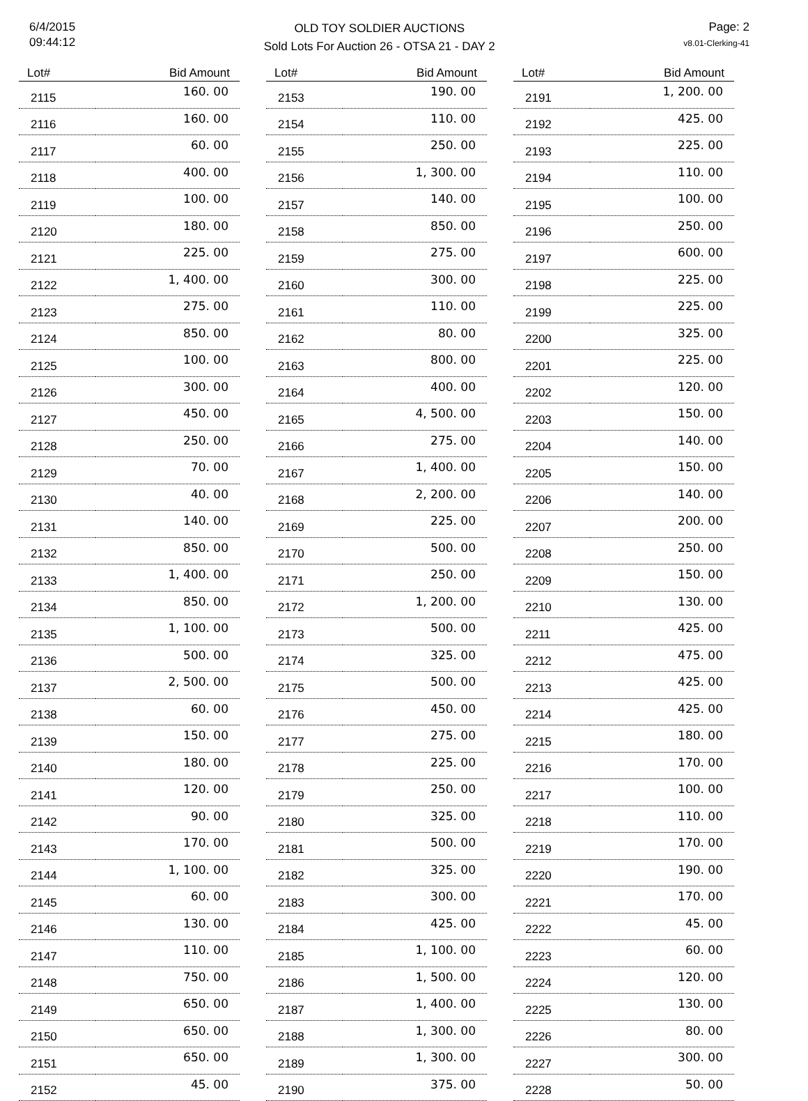6/4/2015
09:44:12
OLD TOY SOLDIER AUCTIONS
Sold Lots For Auction 26 - OTSA 21 - DAY 2
Page: 2
v8.01-Clerking-41
| Lot# | Bid Amount |
| --- | --- |
| 2115 | 160. 00 |
| 2116 | 160. 00 |
| 2117 | 60. 00 |
| 2118 | 400. 00 |
| 2119 | 100. 00 |
| 2120 | 180. 00 |
| 2121 | 225. 00 |
| 2122 | 1, 400. 00 |
| 2123 | 275. 00 |
| 2124 | 850. 00 |
| 2125 | 100. 00 |
| 2126 | 300. 00 |
| 2127 | 450. 00 |
| 2128 | 250. 00 |
| 2129 | 70. 00 |
| 2130 | 40. 00 |
| 2131 | 140. 00 |
| 2132 | 850. 00 |
| 2133 | 1, 400. 00 |
| 2134 | 850. 00 |
| 2135 | 1, 100. 00 |
| 2136 | 500. 00 |
| 2137 | 2, 500. 00 |
| 2138 | 60. 00 |
| 2139 | 150. 00 |
| 2140 | 180. 00 |
| 2141 | 120. 00 |
| 2142 | 90. 00 |
| 2143 | 170. 00 |
| 2144 | 1, 100. 00 |
| 2145 | 60. 00 |
| 2146 | 130. 00 |
| 2147 | 110. 00 |
| 2148 | 750. 00 |
| 2149 | 650. 00 |
| 2150 | 650. 00 |
| 2151 | 650. 00 |
| 2152 | 45. 00 |
| Lot# | Bid Amount |
| --- | --- |
| 2153 | 190. 00 |
| 2154 | 110. 00 |
| 2155 | 250. 00 |
| 2156 | 1, 300. 00 |
| 2157 | 140. 00 |
| 2158 | 850. 00 |
| 2159 | 275. 00 |
| 2160 | 300. 00 |
| 2161 | 110. 00 |
| 2162 | 80. 00 |
| 2163 | 800. 00 |
| 2164 | 400. 00 |
| 2165 | 4, 500. 00 |
| 2166 | 275. 00 |
| 2167 | 1, 400. 00 |
| 2168 | 2, 200. 00 |
| 2169 | 225. 00 |
| 2170 | 500. 00 |
| 2171 | 250. 00 |
| 2172 | 1, 200. 00 |
| 2173 | 500. 00 |
| 2174 | 325. 00 |
| 2175 | 500. 00 |
| 2176 | 450. 00 |
| 2177 | 275. 00 |
| 2178 | 225. 00 |
| 2179 | 250. 00 |
| 2180 | 325. 00 |
| 2181 | 500. 00 |
| 2182 | 325. 00 |
| 2183 | 300. 00 |
| 2184 | 425. 00 |
| 2185 | 1, 100. 00 |
| 2186 | 1, 500. 00 |
| 2187 | 1, 400. 00 |
| 2188 | 1, 300. 00 |
| 2189 | 1, 300. 00 |
| 2190 | 375. 00 |
| Lot# | Bid Amount |
| --- | --- |
| 2191 | 1, 200. 00 |
| 2192 | 425. 00 |
| 2193 | 225. 00 |
| 2194 | 110. 00 |
| 2195 | 100. 00 |
| 2196 | 250. 00 |
| 2197 | 600. 00 |
| 2198 | 225. 00 |
| 2199 | 225. 00 |
| 2200 | 325. 00 |
| 2201 | 225. 00 |
| 2202 | 120. 00 |
| 2203 | 150. 00 |
| 2204 | 140. 00 |
| 2205 | 150. 00 |
| 2206 | 140. 00 |
| 2207 | 200. 00 |
| 2208 | 250. 00 |
| 2209 | 150. 00 |
| 2210 | 130. 00 |
| 2211 | 425. 00 |
| 2212 | 475. 00 |
| 2213 | 425. 00 |
| 2214 | 425. 00 |
| 2215 | 180. 00 |
| 2216 | 170. 00 |
| 2217 | 100. 00 |
| 2218 | 110. 00 |
| 2219 | 170. 00 |
| 2220 | 190. 00 |
| 2221 | 170. 00 |
| 2222 | 45. 00 |
| 2223 | 60. 00 |
| 2224 | 120. 00 |
| 2225 | 130. 00 |
| 2226 | 80. 00 |
| 2227 | 300. 00 |
| 2228 | 50. 00 |